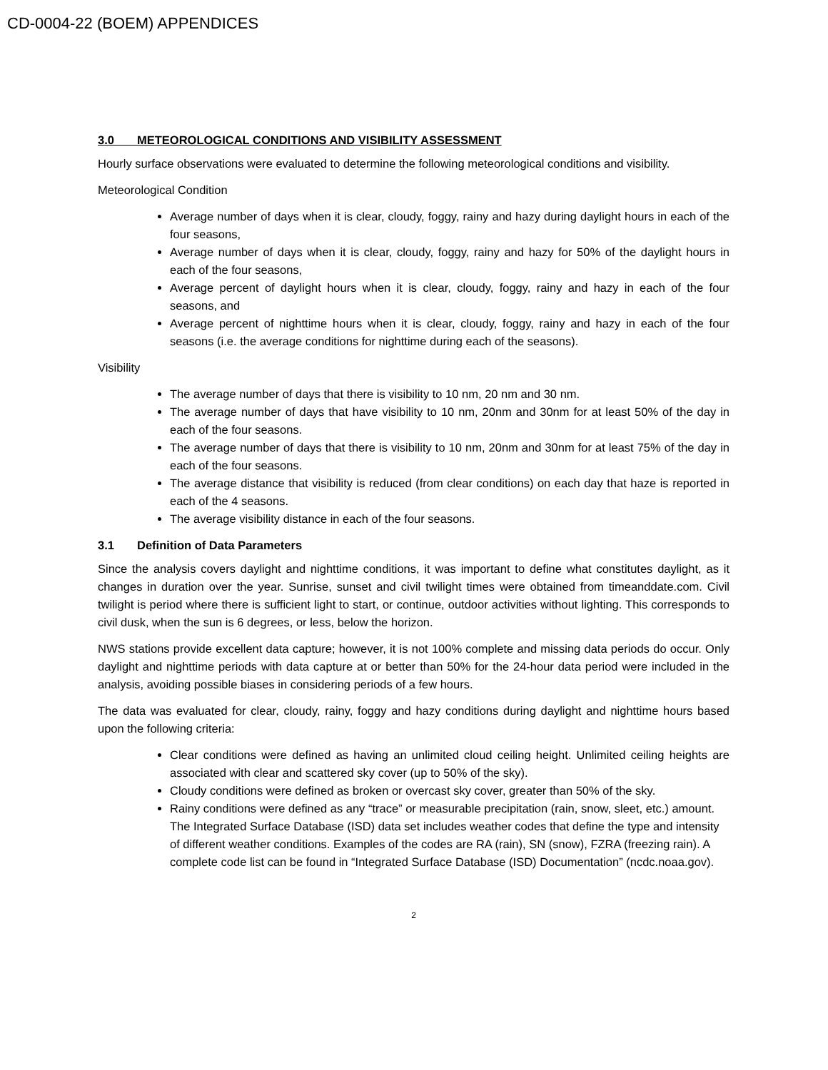CD-0004-22 (BOEM) APPENDICES
3.0 METEOROLOGICAL CONDITIONS AND VISIBILITY ASSESSMENT
Hourly surface observations were evaluated to determine the following meteorological conditions and visibility.
Meteorological Condition
Average number of days when it is clear, cloudy, foggy, rainy and hazy during daylight hours in each of the four seasons,
Average number of days when it is clear, cloudy, foggy, rainy and hazy for 50% of the daylight hours in each of the four seasons,
Average percent of daylight hours when it is clear, cloudy, foggy, rainy and hazy in each of the four seasons, and
Average percent of nighttime hours when it is clear, cloudy, foggy, rainy and hazy in each of the four seasons (i.e. the average conditions for nighttime during each of the seasons).
Visibility
The average number of days that there is visibility to 10 nm, 20 nm and 30 nm.
The average number of days that have visibility to 10 nm, 20nm and 30nm for at least 50% of the day in each of the four seasons.
The average number of days that there is visibility to 10 nm, 20nm and 30nm for at least 75% of the day in each of the four seasons.
The average distance that visibility is reduced (from clear conditions) on each day that haze is reported in each of the 4 seasons.
The average visibility distance in each of the four seasons.
3.1 Definition of Data Parameters
Since the analysis covers daylight and nighttime conditions, it was important to define what constitutes daylight, as it changes in duration over the year. Sunrise, sunset and civil twilight times were obtained from timeanddate.com. Civil twilight is period where there is sufficient light to start, or continue, outdoor activities without lighting. This corresponds to civil dusk, when the sun is 6 degrees, or less, below the horizon.
NWS stations provide excellent data capture; however, it is not 100% complete and missing data periods do occur. Only daylight and nighttime periods with data capture at or better than 50% for the 24-hour data period were included in the analysis, avoiding possible biases in considering periods of a few hours.
The data was evaluated for clear, cloudy, rainy, foggy and hazy conditions during daylight and nighttime hours based upon the following criteria:
Clear conditions were defined as having an unlimited cloud ceiling height. Unlimited ceiling heights are associated with clear and scattered sky cover (up to 50% of the sky).
Cloudy conditions were defined as broken or overcast sky cover, greater than 50% of the sky.
Rainy conditions were defined as any “trace” or measurable precipitation (rain, snow, sleet, etc.) amount. The Integrated Surface Database (ISD) data set includes weather codes that define the type and intensity of different weather conditions. Examples of the codes are RA (rain), SN (snow), FZRA (freezing rain). A complete code list can be found in “Integrated Surface Database (ISD) Documentation” (ncdc.noaa.gov).
2